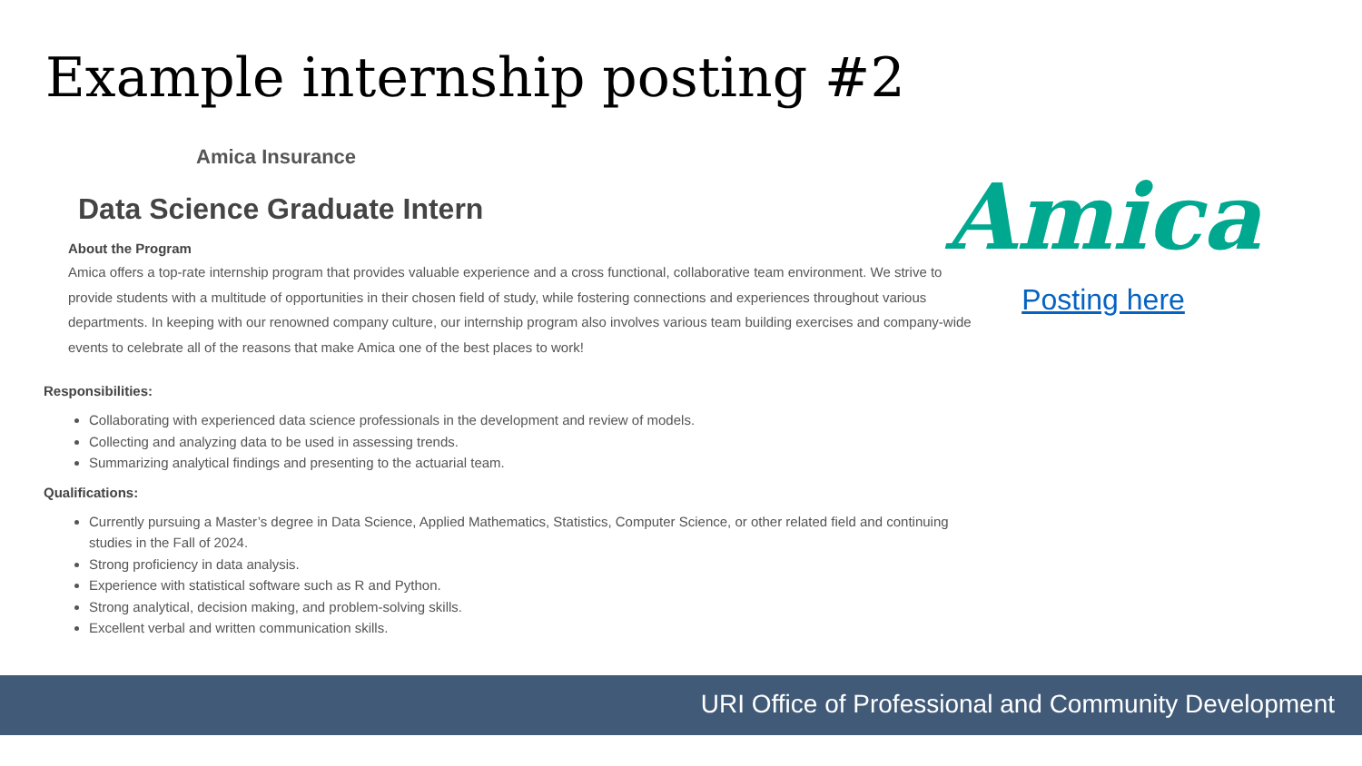Example internship posting #2
Amica Insurance
Data Science Graduate Intern
About the Program
Amica offers a top-rate internship program that provides valuable experience and a cross functional, collaborative team environment. We strive to provide students with a multitude of opportunities in their chosen field of study, while fostering connections and experiences throughout various departments. In keeping with our renowned company culture, our internship program also involves various team building exercises and company-wide events to celebrate all of the reasons that make Amica one of the best places to work!
Responsibilities:
Collaborating with experienced data science professionals in the development and review of models.
Collecting and analyzing data to be used in assessing trends.
Summarizing analytical findings and presenting to the actuarial team.
Qualifications:
Currently pursuing a Master’s degree in Data Science, Applied Mathematics, Statistics, Computer Science, or other related field and continuing studies in the Fall of 2024.
Strong proficiency in data analysis.
Experience with statistical software such as R and Python.
Strong analytical, decision making, and problem-solving skills.
Excellent verbal and written communication skills.
Amica
Posting here
URI Office of Professional and Community Development